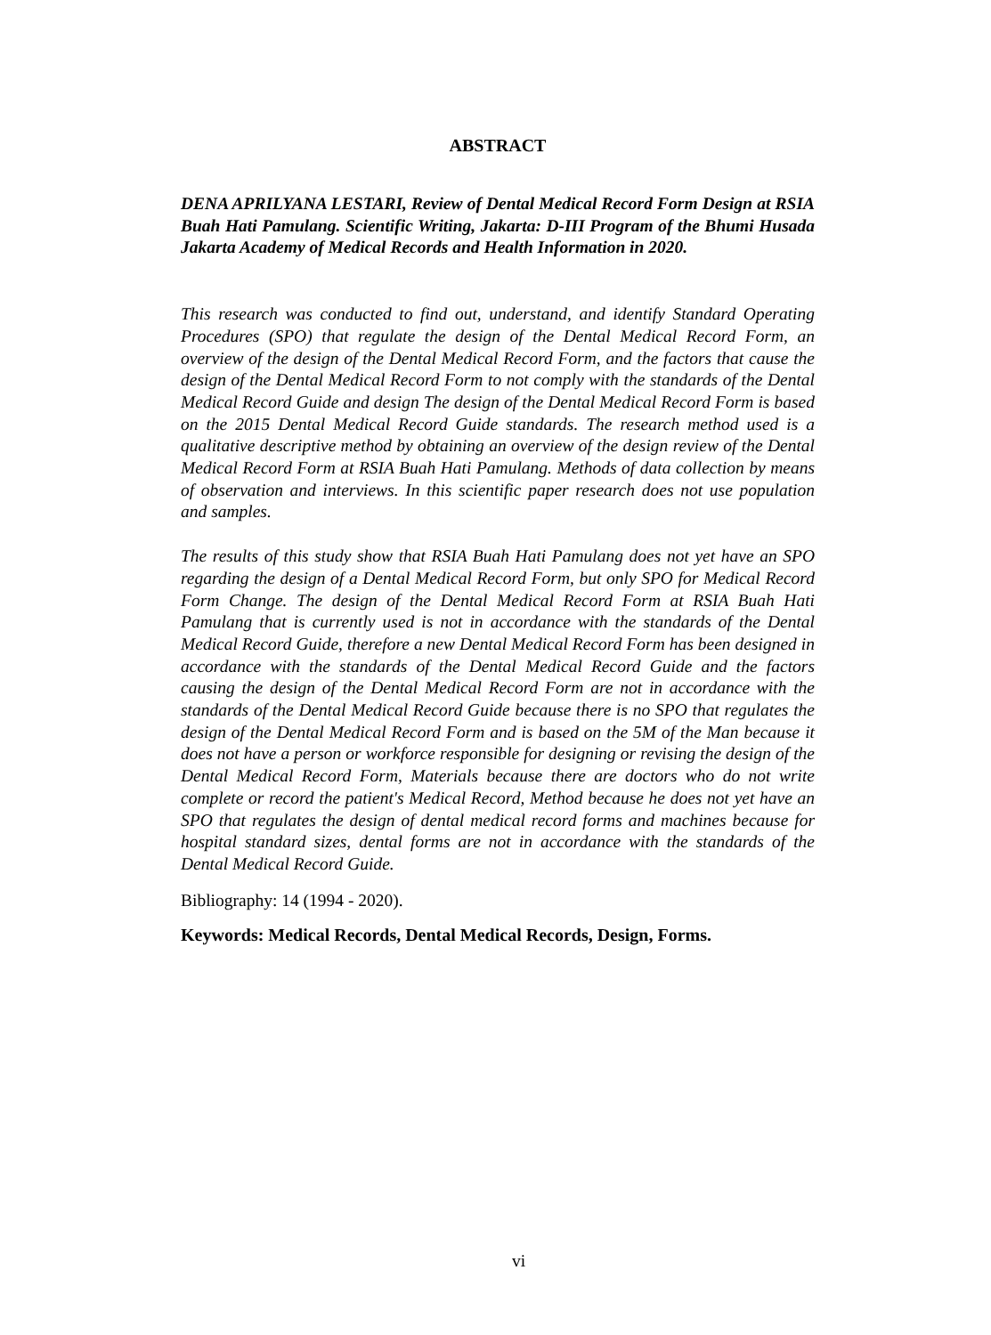ABSTRACT
DENA APRILYANA LESTARI, Review of Dental Medical Record Form Design at RSIA Buah Hati Pamulang. Scientific Writing, Jakarta: D-III Program of the Bhumi Husada Jakarta Academy of Medical Records and Health Information in 2020.
This research was conducted to find out, understand, and identify Standard Operating Procedures (SPO) that regulate the design of the Dental Medical Record Form, an overview of the design of the Dental Medical Record Form, and the factors that cause the design of the Dental Medical Record Form to not comply with the standards of the Dental Medical Record Guide and design The design of the Dental Medical Record Form is based on the 2015 Dental Medical Record Guide standards. The research method used is a qualitative descriptive method by obtaining an overview of the design review of the Dental Medical Record Form at RSIA Buah Hati Pamulang. Methods of data collection by means of observation and interviews. In this scientific paper research does not use population and samples.
The results of this study show that RSIA Buah Hati Pamulang does not yet have an SPO regarding the design of a Dental Medical Record Form, but only SPO for Medical Record Form Change. The design of the Dental Medical Record Form at RSIA Buah Hati Pamulang that is currently used is not in accordance with the standards of the Dental Medical Record Guide, therefore a new Dental Medical Record Form has been designed in accordance with the standards of the Dental Medical Record Guide and the factors causing the design of the Dental Medical Record Form are not in accordance with the standards of the Dental Medical Record Guide because there is no SPO that regulates the design of the Dental Medical Record Form and is based on the 5M of the Man because it does not have a person or workforce responsible for designing or revising the design of the Dental Medical Record Form, Materials because there are doctors who do not write complete or record the patient's Medical Record, Method because he does not yet have an SPO that regulates the design of dental medical record forms and machines because for hospital standard sizes, dental forms are not in accordance with the standards of the Dental Medical Record Guide.
Bibliography: 14 (1994 - 2020).
Keywords: Medical Records, Dental Medical Records, Design, Forms.
vi